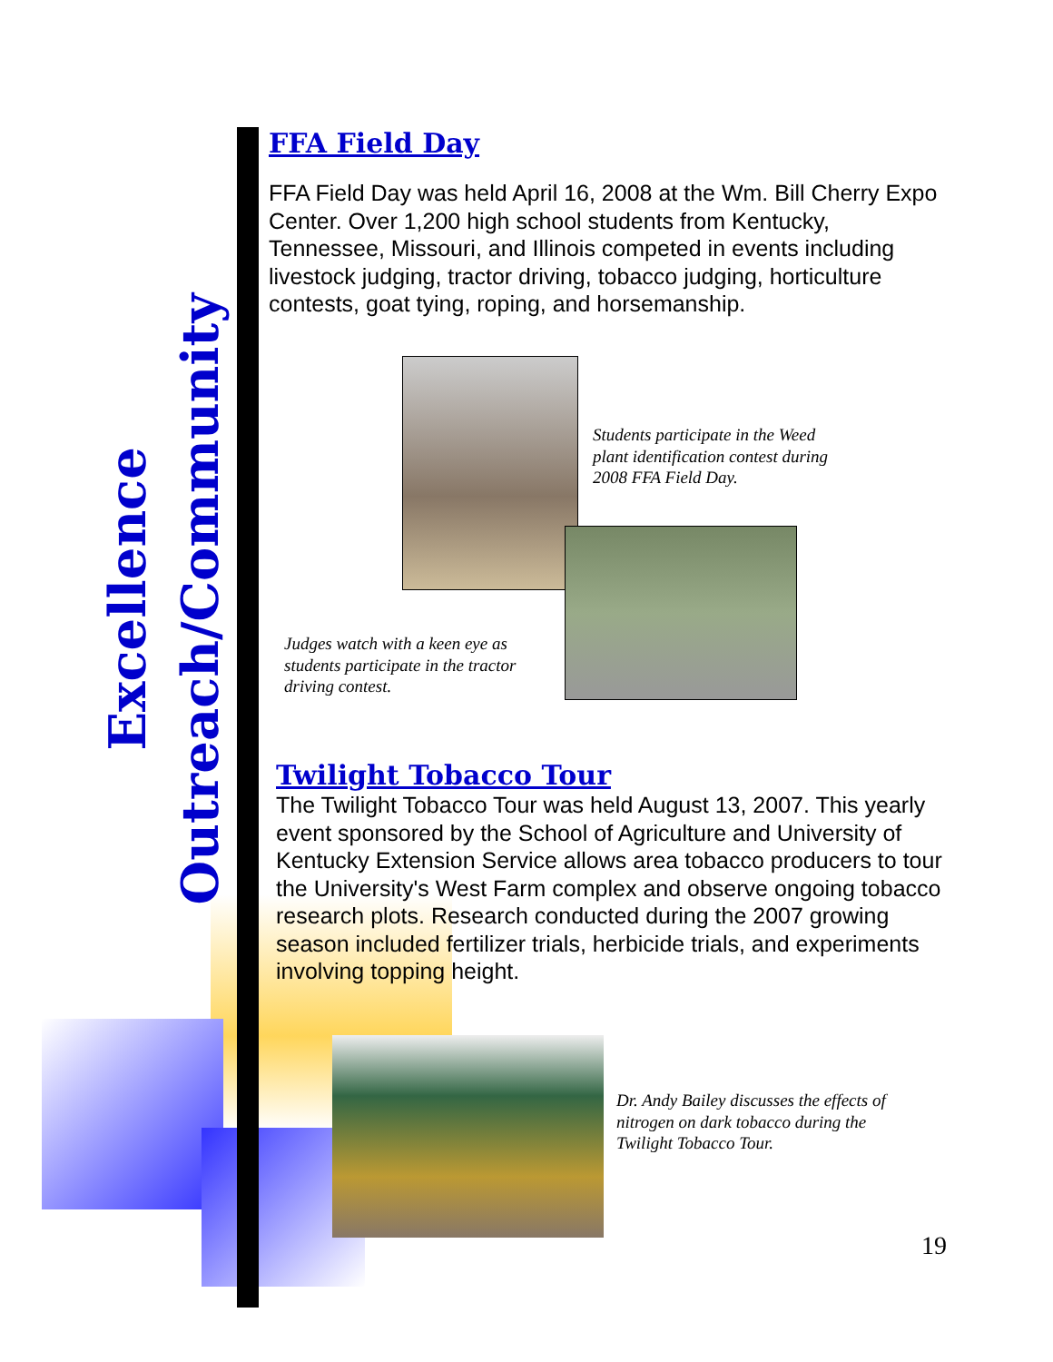Excellence
Outreach/Community
FFA Field Day
FFA Field Day was held April 16, 2008 at the Wm. Bill Cherry Expo Center. Over 1,200 high school students from Kentucky, Tennessee, Missouri, and Illinois competed in events including livestock judging, tractor driving, tobacco judging, horticulture contests, goat tying, roping, and horsemanship.
Students participate in the Weed
plant identification contest during
2008 FFA Field Day.
Judges watch with a keen eye as
students participate in the tractor
driving contest.
Twilight Tobacco Tour
The Twilight Tobacco Tour was held August 13, 2007. This yearly event sponsored by the School of Agriculture and University of Kentucky Extension Service allows area tobacco producers to tour the University's West Farm complex and observe ongoing tobacco research plots. Research conducted during the 2007 growing season included fertilizer trials, herbicide trials, and experiments involving topping height.
Dr. Andy Bailey discusses the effects of
nitrogen on dark tobacco during the
Twilight Tobacco Tour.
19